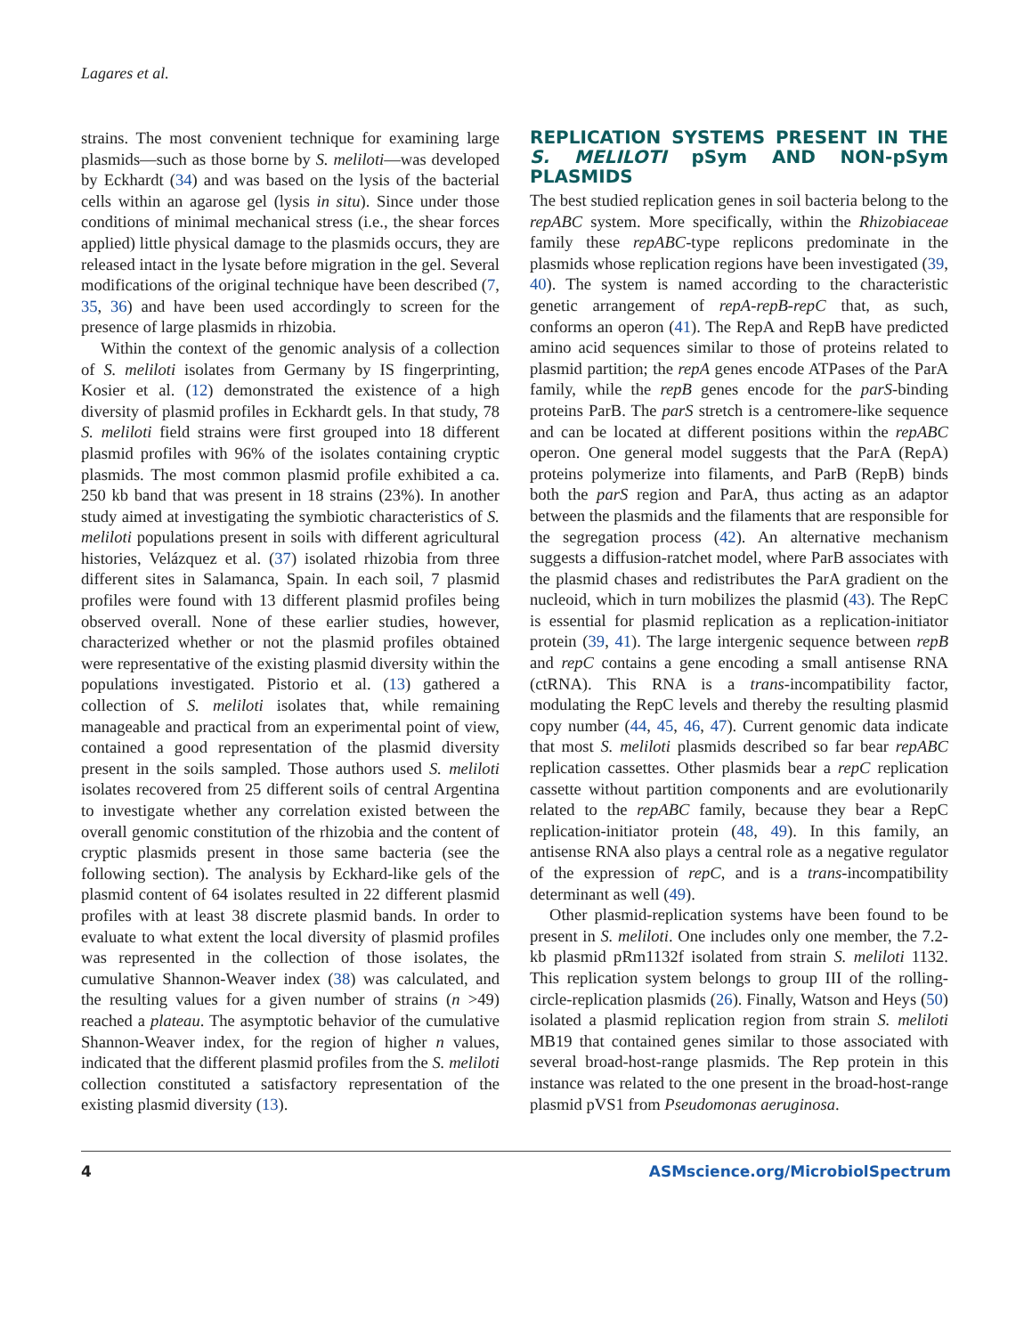Lagares et al.
strains. The most convenient technique for examining large plasmids—such as those borne by S. meliloti—was developed by Eckhardt (34) and was based on the lysis of the bacterial cells within an agarose gel (lysis in situ). Since under those conditions of minimal mechanical stress (i.e., the shear forces applied) little physical damage to the plasmids occurs, they are released intact in the lysate before migration in the gel. Several modifications of the original technique have been described (7, 35, 36) and have been used accordingly to screen for the presence of large plasmids in rhizobia.
Within the context of the genomic analysis of a collection of S. meliloti isolates from Germany by IS fingerprinting, Kosier et al. (12) demonstrated the existence of a high diversity of plasmid profiles in Eckhardt gels. In that study, 78 S. meliloti field strains were first grouped into 18 different plasmid profiles with 96% of the isolates containing cryptic plasmids. The most common plasmid profile exhibited a ca. 250 kb band that was present in 18 strains (23%). In another study aimed at investigating the symbiotic characteristics of S. meliloti populations present in soils with different agricultural histories, Velázquez et al. (37) isolated rhizobia from three different sites in Salamanca, Spain. In each soil, 7 plasmid profiles were found with 13 different plasmid profiles being observed overall. None of these earlier studies, however, characterized whether or not the plasmid profiles obtained were representative of the existing plasmid diversity within the populations investigated. Pistorio et al. (13) gathered a collection of S. meliloti isolates that, while remaining manageable and practical from an experimental point of view, contained a good representation of the plasmid diversity present in the soils sampled. Those authors used S. meliloti isolates recovered from 25 different soils of central Argentina to investigate whether any correlation existed between the overall genomic constitution of the rhizobia and the content of cryptic plasmids present in those same bacteria (see the following section). The analysis by Eckhard-like gels of the plasmid content of 64 isolates resulted in 22 different plasmid profiles with at least 38 discrete plasmid bands. In order to evaluate to what extent the local diversity of plasmid profiles was represented in the collection of those isolates, the cumulative Shannon-Weaver index (38) was calculated, and the resulting values for a given number of strains (n >49) reached a plateau. The asymptotic behavior of the cumulative Shannon-Weaver index, for the region of higher n values, indicated that the different plasmid profiles from the S. meliloti collection constituted a satisfactory representation of the existing plasmid diversity (13).
REPLICATION SYSTEMS PRESENT IN THE S. MELILOTI pSym AND NON-pSym PLASMIDS
The best studied replication genes in soil bacteria belong to the repABC system. More specifically, within the Rhizobiaceae family these repABC-type replicons predominate in the plasmids whose replication regions have been investigated (39, 40). The system is named according to the characteristic genetic arrangement of repA-repB-repC that, as such, conforms an operon (41). The RepA and RepB have predicted amino acid sequences similar to those of proteins related to plasmid partition; the repA genes encode ATPases of the ParA family, while the repB genes encode for the parS-binding proteins ParB. The parS stretch is a centromere-like sequence and can be located at different positions within the repABC operon. One general model suggests that the ParA (RepA) proteins polymerize into filaments, and ParB (RepB) binds both the parS region and ParA, thus acting as an adaptor between the plasmids and the filaments that are responsible for the segregation process (42). An alternative mechanism suggests a diffusion-ratchet model, where ParB associates with the plasmid chases and redistributes the ParA gradient on the nucleoid, which in turn mobilizes the plasmid (43). The RepC is essential for plasmid replication as a replication-initiator protein (39, 41). The large intergenic sequence between repB and repC contains a gene encoding a small antisense RNA (ctRNA). This RNA is a trans-incompatibility factor, modulating the RepC levels and thereby the resulting plasmid copy number (44, 45, 46, 47). Current genomic data indicate that most S. meliloti plasmids described so far bear repABC replication cassettes. Other plasmids bear a repC replication cassette without partition components and are evolutionarily related to the repABC family, because they bear a RepC replication-initiator protein (48, 49). In this family, an antisense RNA also plays a central role as a negative regulator of the expression of repC, and is a trans-incompatibility determinant as well (49).
Other plasmid-replication systems have been found to be present in S. meliloti. One includes only one member, the 7.2-kb plasmid pRm1132f isolated from strain S. meliloti 1132. This replication system belongs to group III of the rolling-circle-replication plasmids (26). Finally, Watson and Heys (50) isolated a plasmid replication region from strain S. meliloti MB19 that contained genes similar to those associated with several broad-host-range plasmids. The Rep protein in this instance was related to the one present in the broad-host-range plasmid pVS1 from Pseudomonas aeruginosa.
4 ASMscience.org/MicrobiolSpectrum